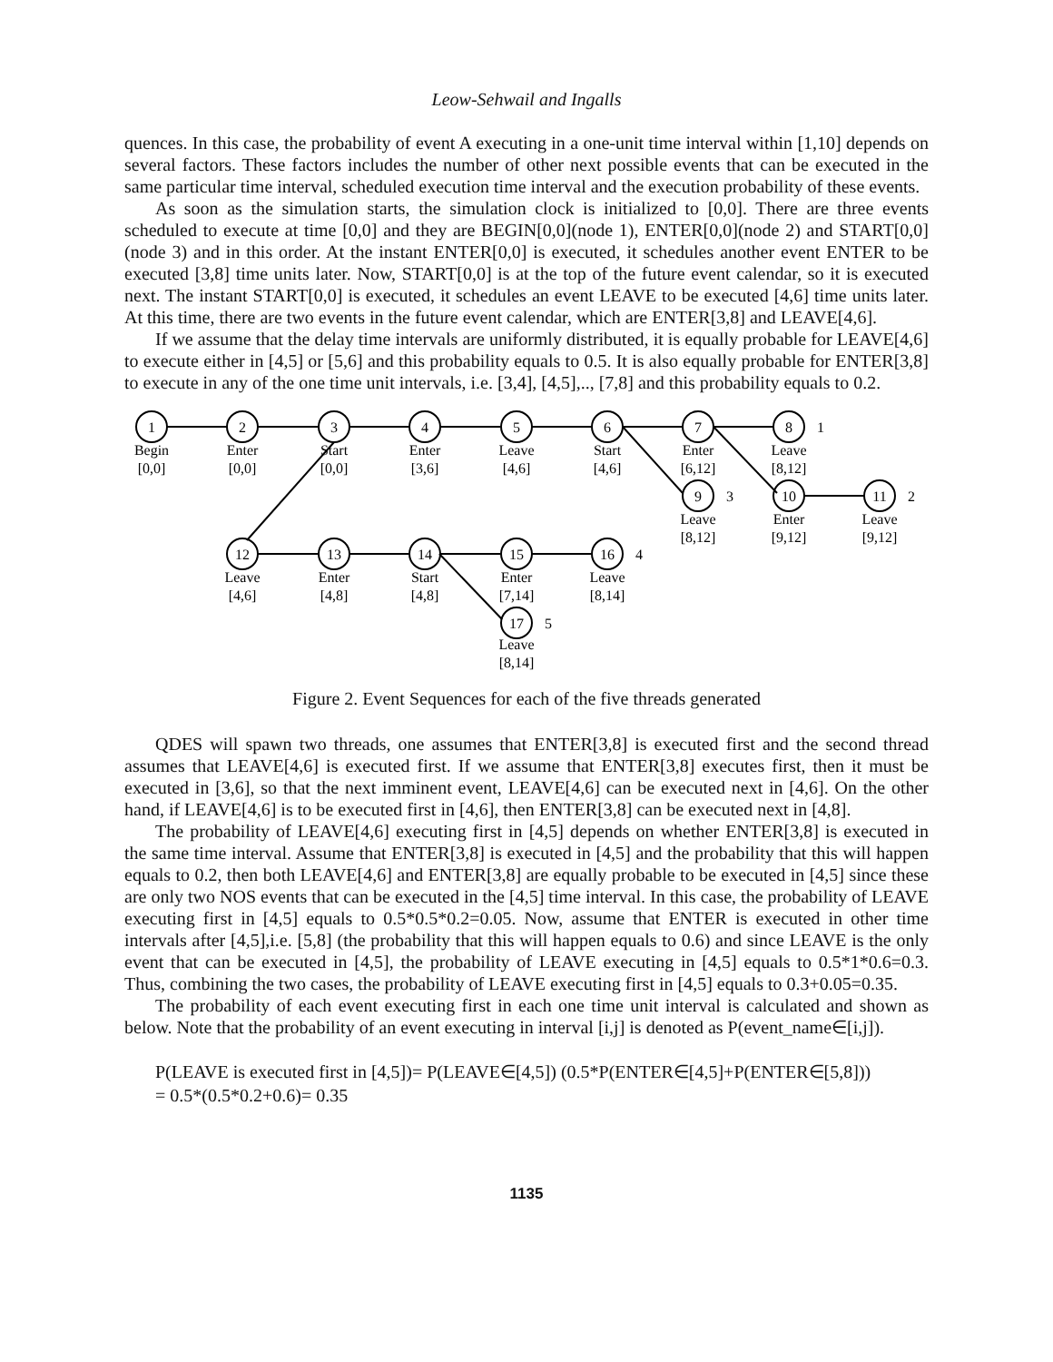Leow-Sehwail and Ingalls
quences. In this case, the probability of event A executing in a one-unit time interval within [1,10] depends on several factors. These factors includes the number of other next possible events that can be executed in the same particular time interval, scheduled execution time interval and the execution probability of these events.
As soon as the simulation starts, the simulation clock is initialized to [0,0]. There are three events scheduled to execute at time [0,0] and they are BEGIN[0,0](node 1), ENTER[0,0](node 2) and START[0,0](node 3) and in this order. At the instant ENTER[0,0] is executed, it schedules another event ENTER to be executed [3,8] time units later. Now, START[0,0] is at the top of the future event calendar, so it is executed next. The instant START[0,0] is executed, it schedules an event LEAVE to be executed [4,6] time units later. At this time, there are two events in the future event calendar, which are ENTER[3,8] and LEAVE[4,6].
If we assume that the delay time intervals are uniformly distributed, it is equally probable for LEAVE[4,6] to execute either in [4,5] or [5,6] and this probability equals to 0.5. It is also equally probable for ENTER[3,8] to execute in any of the one time unit intervals, i.e. [3,4], [4,5],.., [7,8] and this probability equals to 0.2.
1
Begin
[0,0]
2
Enter
[0,0]
3
Start
[0,0]
4
Enter
[3,6]
5
Leave
[4,6]
6
Start
[4,6]
7
Enter
[6,12]
8
Leave
[8,12]
1
9
Leave
[8,12]
3
10
Enter
[9,12]
11
Leave
[9,12]
2
12
Leave
[4,6]
13
Enter
[4,8]
14
Start
[4,8]
15
Enter
[7,14]
16
Leave
[8,14]
4
17
Leave
[8,14]
5
Figure 2. Event Sequences for each of the five threads generated
QDES will spawn two threads, one assumes that ENTER[3,8] is executed first and the second thread assumes that LEAVE[4,6] is executed first. If we assume that ENTER[3,8] executes first, then it must be executed in [3,6], so that the next imminent event, LEAVE[4,6] can be executed next in [4,6]. On the other hand, if LEAVE[4,6] is to be executed first in [4,6], then ENTER[3,8] can be executed next in [4,8].
The probability of LEAVE[4,6] executing first in [4,5] depends on whether ENTER[3,8] is executed in the same time interval. Assume that ENTER[3,8] is executed in [4,5] and the probability that this will happen equals to 0.2, then both LEAVE[4,6] and ENTER[3,8] are equally probable to be executed in [4,5] since these are only two NOS events that can be executed in the [4,5] time interval. In this case, the probability of LEAVE executing first in [4,5] equals to 0.5*0.5*0.2=0.05. Now, assume that ENTER is executed in other time intervals after [4,5],i.e. [5,8] (the probability that this will happen equals to 0.6) and since LEAVE is the only event that can be executed in [4,5], the probability of LEAVE executing in [4,5] equals to 0.5*1*0.6=0.3. Thus, combining the two cases, the probability of LEAVE executing first in [4,5] equals to 0.3+0.05=0.35.
The probability of each event executing first in each one time unit interval is calculated and shown as below. Note that the probability of an event executing in interval [i,j] is denoted as P(event_name∈[i,j]).
P(LEAVE is executed first in [4,5])= P(LEAVE∈[4,5]) (0.5*P(ENTER∈[4,5]+P(ENTER∈[5,8]))
= 0.5*(0.5*0.2+0.6)= 0.35
1135